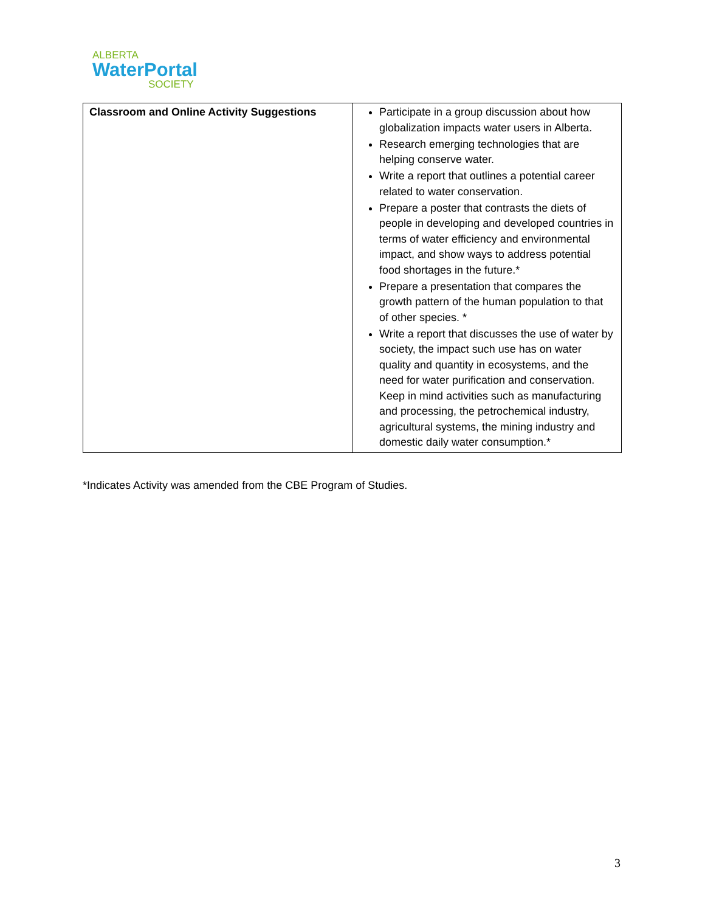ALBERTA
WaterPortal
SOCIETY
| Classroom and Online Activity Suggestions | Participate in a group discussion about how globalization impacts water users in Alberta. Research emerging technologies that are helping conserve water. Write a report that outlines a potential career related to water conservation. Prepare a poster that contrasts the diets of people in developing and developed countries in terms of water efficiency and environmental impact, and show ways to address potential food shortages in the future.* Prepare a presentation that compares the growth pattern of the human population to that of other species. * Write a report that discusses the use of water by society, the impact such use has on water quality and quantity in ecosystems, and the need for water purification and conservation. Keep in mind activities such as manufacturing and processing, the petrochemical industry, agricultural systems, the mining industry and domestic daily water consumption.* |
*Indicates Activity was amended from the CBE Program of Studies.
3